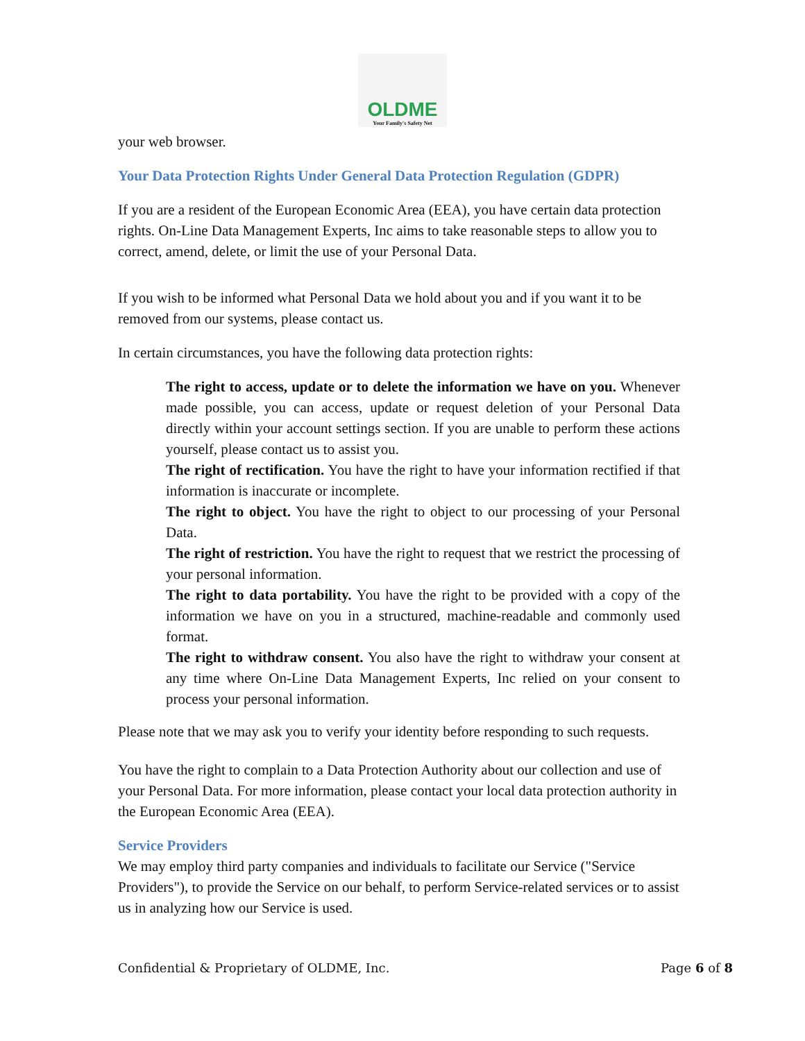OLDME
Your Family's Safety Net
your web browser.
Your Data Protection Rights Under General Data Protection Regulation (GDPR)
If you are a resident of the European Economic Area (EEA), you have certain data protection rights. On-Line Data Management Experts, Inc aims to take reasonable steps to allow you to correct, amend, delete, or limit the use of your Personal Data.
If you wish to be informed what Personal Data we hold about you and if you want it to be removed from our systems, please contact us.
In certain circumstances, you have the following data protection rights:
The right to access, update or to delete the information we have on you. Whenever made possible, you can access, update or request deletion of your Personal Data directly within your account settings section. If you are unable to perform these actions yourself, please contact us to assist you.
The right of rectification. You have the right to have your information rectified if that information is inaccurate or incomplete.
The right to object. You have the right to object to our processing of your Personal Data.
The right of restriction. You have the right to request that we restrict the processing of your personal information.
The right to data portability. You have the right to be provided with a copy of the information we have on you in a structured, machine-readable and commonly used format.
The right to withdraw consent. You also have the right to withdraw your consent at any time where On-Line Data Management Experts, Inc relied on your consent to process your personal information.
Please note that we may ask you to verify your identity before responding to such requests.
You have the right to complain to a Data Protection Authority about our collection and use of your Personal Data. For more information, please contact your local data protection authority in the European Economic Area (EEA).
Service Providers
We may employ third party companies and individuals to facilitate our Service ("Service Providers"), to provide the Service on our behalf, to perform Service-related services or to assist us in analyzing how our Service is used.
Confidential & Proprietary of OLDME, Inc. Page 6 of 8